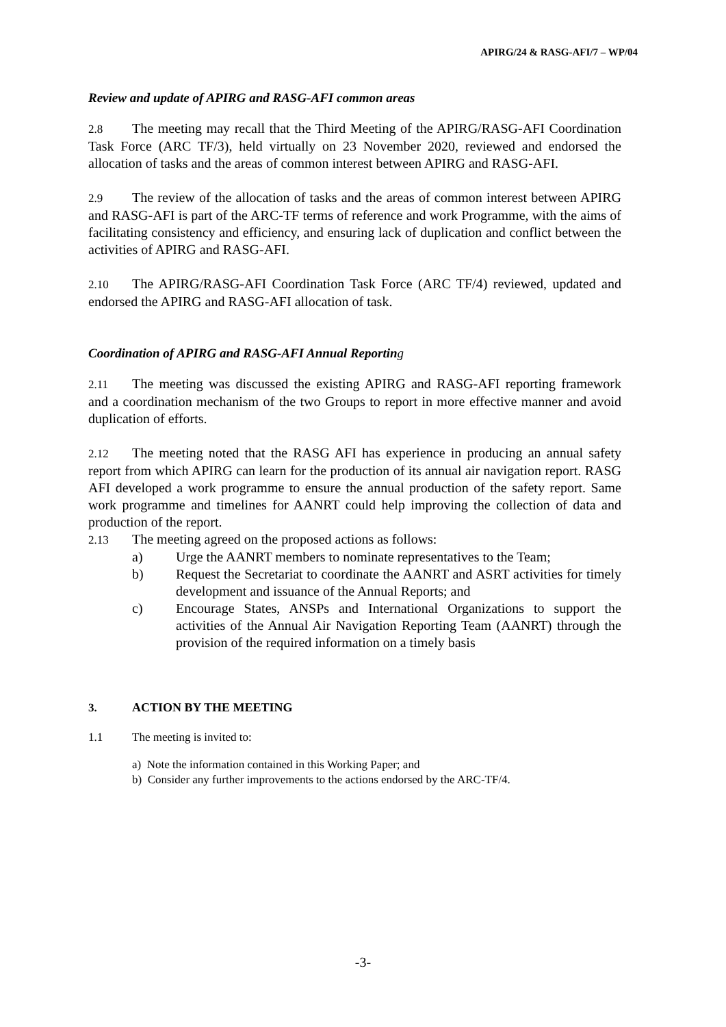APIRG/24 & RASG-AFI/7 – WP/04
Review and update of APIRG and RASG-AFI common areas
2.8 The meeting may recall that the Third Meeting of the APIRG/RASG-AFI Coordination Task Force (ARC TF/3), held virtually on 23 November 2020, reviewed and endorsed the allocation of tasks and the areas of common interest between APIRG and RASG-AFI.
2.9 The review of the allocation of tasks and the areas of common interest between APIRG and RASG-AFI is part of the ARC-TF terms of reference and work Programme, with the aims of facilitating consistency and efficiency, and ensuring lack of duplication and conflict between the activities of APIRG and RASG-AFI.
2.10 The APIRG/RASG-AFI Coordination Task Force (ARC TF/4) reviewed, updated and endorsed the APIRG and RASG-AFI allocation of task.
Coordination of APIRG and RASG-AFI Annual Reporting
2.11 The meeting was discussed the existing APIRG and RASG-AFI reporting framework and a coordination mechanism of the two Groups to report in more effective manner and avoid duplication of efforts.
2.12 The meeting noted that the RASG AFI has experience in producing an annual safety report from which APIRG can learn for the production of its annual air navigation report. RASG AFI developed a work programme to ensure the annual production of the safety report. Same work programme and timelines for AANRT could help improving the collection of data and production of the report.
2.13 The meeting agreed on the proposed actions as follows:
a) Urge the AANRT members to nominate representatives to the Team;
b) Request the Secretariat to coordinate the AANRT and ASRT activities for timely development and issuance of the Annual Reports; and
c) Encourage States, ANSPs and International Organizations to support the activities of the Annual Air Navigation Reporting Team (AANRT) through the provision of the required information on a timely basis
3. ACTION BY THE MEETING
1.1 The meeting is invited to:
a) Note the information contained in this Working Paper; and
b) Consider any further improvements to the actions endorsed by the ARC-TF/4.
-3-